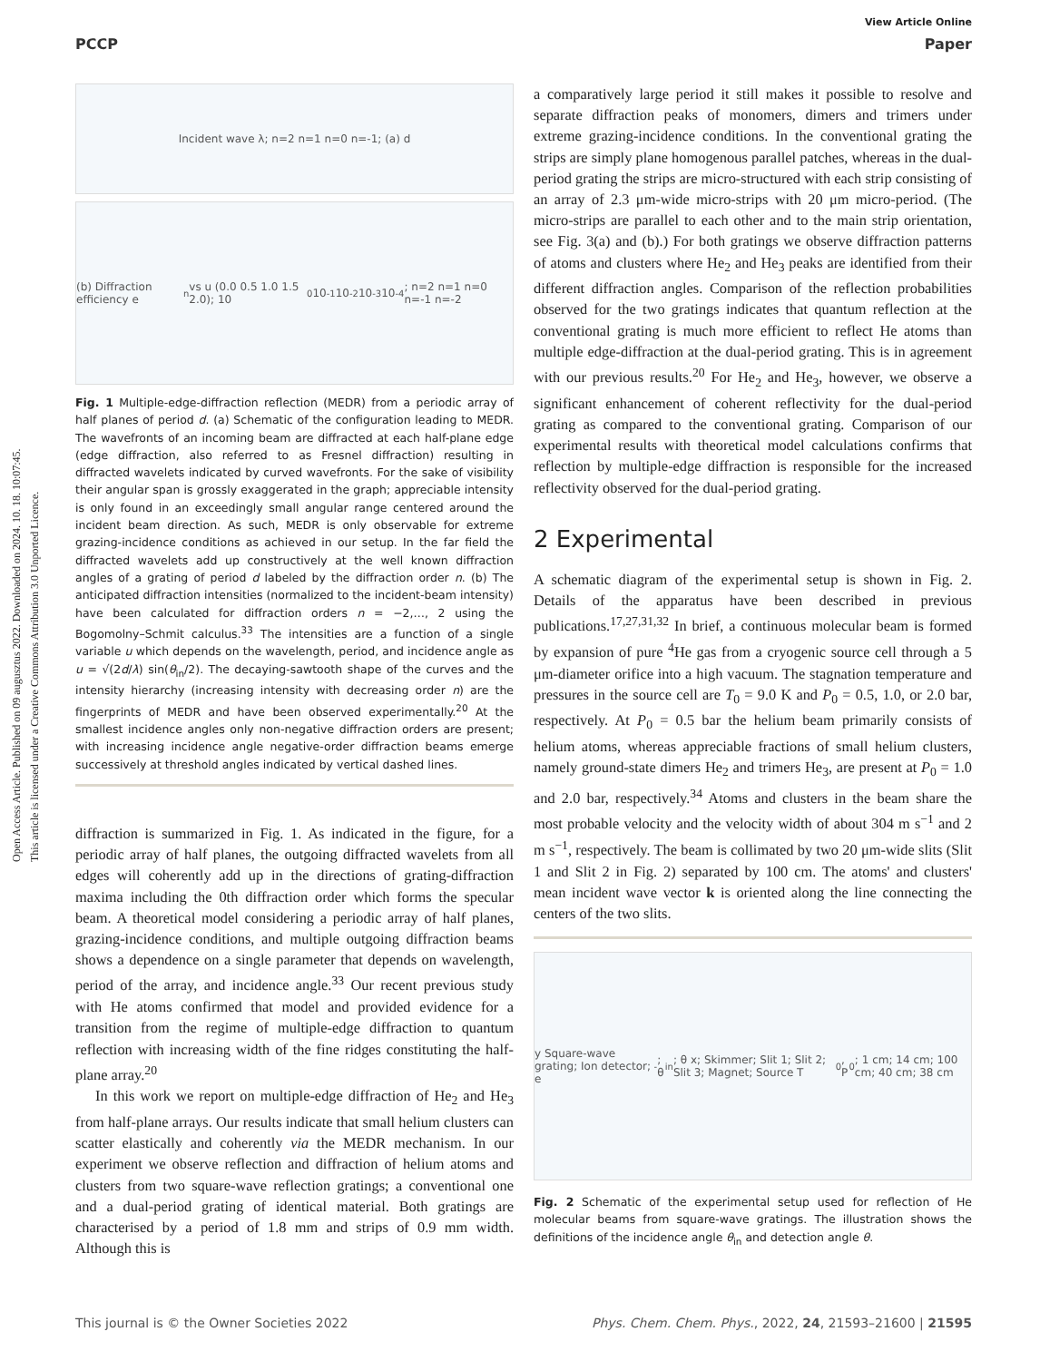Open Access Article. Published on 09 augusztus 2022. Downloaded on 2024. 10. 18. 10:07:45.
This article is licensed under a Creative Commons Attribution 3.0 Unported Licence.
View Article Online
PCCP Paper
Incident wave λ; n=2 n=1 n=0 n=-1; (a) d
(b) Diffraction efficiency e<sub>n</sub> vs u (0.0 0.5 1.0 1.5 2.0); 10<sup>0</sup> 10<sup>-1</sup> 10<sup>-2</sup> 10<sup>-3</sup> 10<sup>-4</sup>; n=2 n=1 n=0 n=-1 n=-2
Fig. 1 Multiple-edge-diffraction reflection (MEDR) from a periodic array of half planes of period d. (a) Schematic of the configuration leading to MEDR. The wavefronts of an incoming beam are diffracted at each half-plane edge (edge diffraction, also referred to as Fresnel diffraction) resulting in diffracted wavelets indicated by curved wavefronts. For the sake of visibility their angular span is grossly exaggerated in the graph; appreciable intensity is only found in an exceedingly small angular range centered around the incident beam direction. As such, MEDR is only observable for extreme grazing-incidence conditions as achieved in our setup. In the far field the diffracted wavelets add up constructively at the well known diffraction angles of a grating of period d labeled by the diffraction order n. (b) The anticipated diffraction intensities (normalized to the incident-beam intensity) have been calculated for diffraction orders n = −2,…, 2 using the Bogomolny–Schmit calculus.<sup>33</sup> The intensities are a function of a single variable u which depends on the wavelength, period, and incidence angle as u = √(2d/λ) sin(θ<sub>in</sub>/2). The decaying-sawtooth shape of the curves and the intensity hierarchy (increasing intensity with decreasing order n) are the fingerprints of MEDR and have been observed experimentally.<sup>20</sup> At the smallest incidence angles only non-negative diffraction orders are present; with increasing incidence angle negative-order diffraction beams emerge successively at threshold angles indicated by vertical dashed lines.
diffraction is summarized in Fig. 1. As indicated in the figure, for a periodic array of half planes, the outgoing diffracted wavelets from all edges will coherently add up in the directions of grating-diffraction maxima including the 0th diffraction order which forms the specular beam. A theoretical model considering a periodic array of half planes, grazing-incidence conditions, and multiple outgoing diffraction beams shows a dependence on a single parameter that depends on wavelength, period of the array, and incidence angle.<sup>33</sup> Our recent previous study with He atoms confirmed that model and provided evidence for a transition from the regime of multiple-edge diffraction to quantum reflection with increasing width of the fine ridges constituting the half-plane array.<sup>20</sup>
In this work we report on multiple-edge diffraction of He<sub>2</sub> and He<sub>3</sub> from half-plane arrays. Our results indicate that small helium clusters can scatter elastically and coherently via the MEDR mechanism. In our experiment we observe reflection and diffraction of helium atoms and clusters from two square-wave reflection gratings; a conventional one and a dual-period grating of identical material. Both gratings are characterised by a period of 1.8 mm and strips of 0.9 mm width. Although this is
a comparatively large period it still makes it possible to resolve and separate diffraction peaks of monomers, dimers and trimers under extreme grazing-incidence conditions. In the conventional grating the strips are simply plane homogenous parallel patches, whereas in the dual-period grating the strips are micro-structured with each strip consisting of an array of 2.3 μm-wide micro-strips with 20 μm micro-period. (The micro-strips are parallel to each other and to the main strip orientation, see Fig. 3(a) and (b).) For both gratings we observe diffraction patterns of atoms and clusters where He<sub>2</sub> and He<sub>3</sub> peaks are identified from their different diffraction angles. Comparison of the reflection probabilities observed for the two gratings indicates that quantum reflection at the conventional grating is much more efficient to reflect He atoms than multiple edge-diffraction at the dual-period grating. This is in agreement with our previous results.<sup>20</sup> For He<sub>2</sub> and He<sub>3</sub>, however, we observe a significant enhancement of coherent reflectivity for the dual-period grating as compared to the conventional grating. Comparison of our experimental results with theoretical model calculations confirms that reflection by multiple-edge diffraction is responsible for the increased reflectivity observed for the dual-period grating.
2 Experimental
A schematic diagram of the experimental setup is shown in Fig. 2. Details of the apparatus have been described in previous publications.<sup>17,27,31,32</sup> In brief, a continuous molecular beam is formed by expansion of pure <sup>4</sup>He gas from a cryogenic source cell through a 5 μm-diameter orifice into a high vacuum. The stagnation temperature and pressures in the source cell are T<sub>0</sub> = 9.0 K and P<sub>0</sub> = 0.5, 1.0, or 2.0 bar, respectively. At P<sub>0</sub> = 0.5 bar the helium beam primarily consists of helium atoms, whereas appreciable fractions of small helium clusters, namely ground-state dimers He<sub>2</sub> and trimers He<sub>3</sub>, are present at P<sub>0</sub> = 1.0 and 2.0 bar, respectively.<sup>34</sup> Atoms and clusters in the beam share the most probable velocity and the velocity width of about 304 m s<sup>−1</sup> and 2 m s<sup>−1</sup>, respectively. The beam is collimated by two 20 μm-wide slits (Slit 1 and Slit 2 in Fig. 2) separated by 100 cm. The atoms' and clusters' mean incident wave vector k is oriented along the line connecting the centers of the two slits.
y Square-wave grating; Ion detector; e<sup>-</sup>; θ<sub>in</sub>; θ x; Skimmer; Slit 1; Slit 2; Slit 3; Magnet; Source T<sub>0</sub>, P<sub>0</sub>; 1 cm; 14 cm; 100 cm; 40 cm; 38 cm
Fig. 2 Schematic of the experimental setup used for reflection of He molecular beams from square-wave gratings. The illustration shows the definitions of the incidence angle θ<sub>in</sub> and detection angle θ.
This journal is © the Owner Societies 2022 Phys. Chem. Chem. Phys., 2022, 24, 21593–21600 | 21595